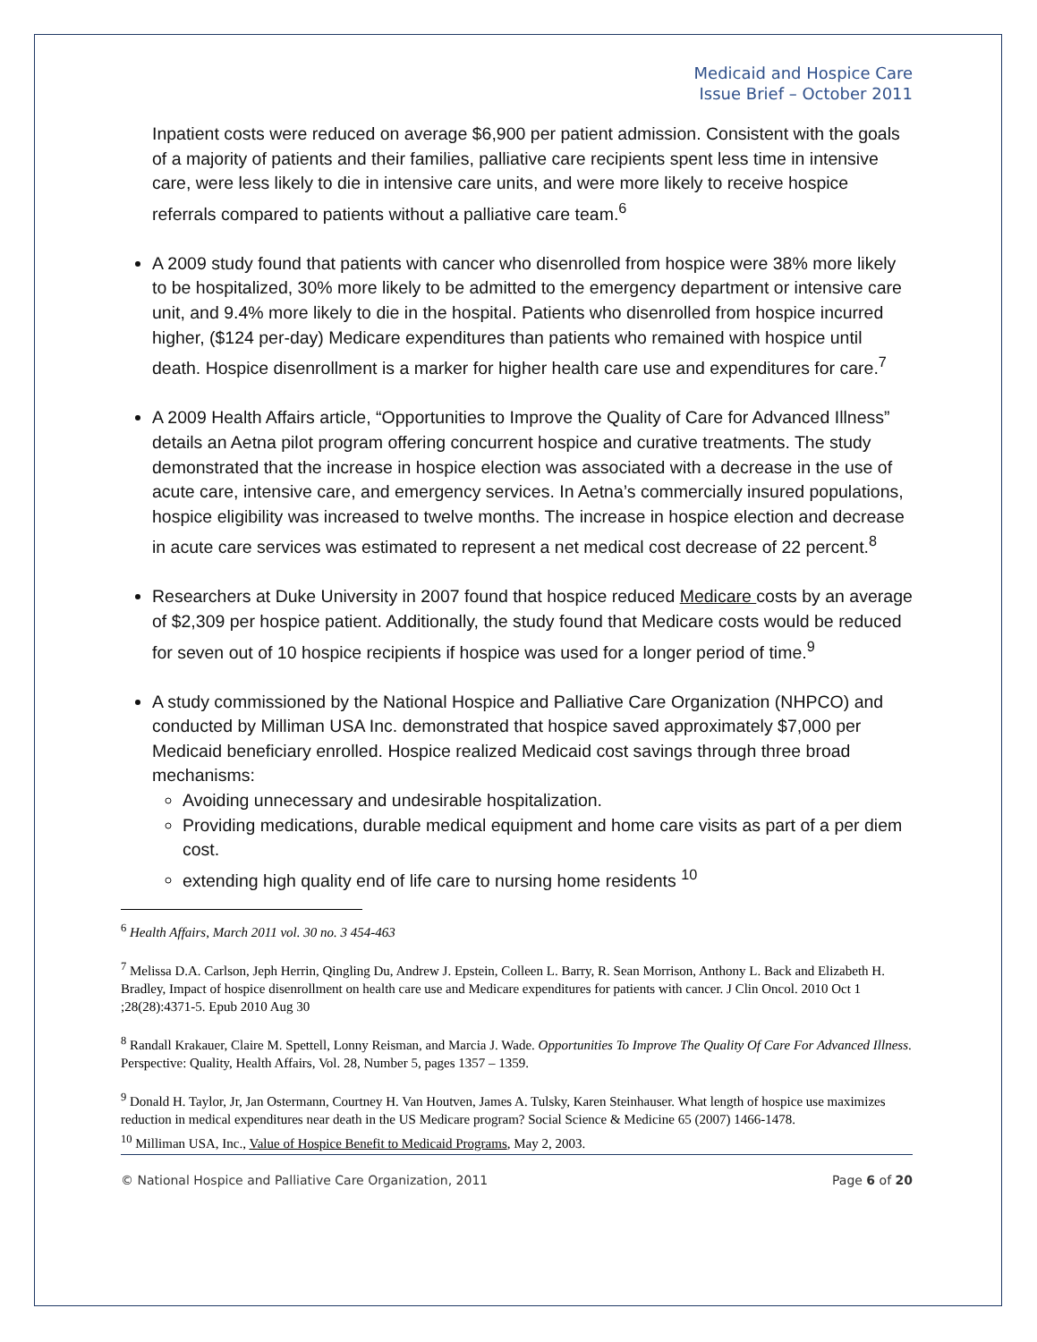Medicaid and Hospice Care
Issue Brief – October 2011
Inpatient costs were reduced on average $6,900 per patient admission. Consistent with the goals of a majority of patients and their families, palliative care recipients spent less time in intensive care, were less likely to die in intensive care units, and were more likely to receive hospice referrals compared to patients without a palliative care team.<sup>6</sup>
A 2009 study found that patients with cancer who disenrolled from hospice were 38% more likely to be hospitalized, 30% more likely to be admitted to the emergency department or intensive care unit, and 9.4% more likely to die in the hospital. Patients who disenrolled from hospice incurred higher, ($124 per-day) Medicare expenditures than patients who remained with hospice until death. Hospice disenrollment is a marker for higher health care use and expenditures for care.<sup>7</sup>
A 2009 Health Affairs article, “Opportunities to Improve the Quality of Care for Advanced Illness” details an Aetna pilot program offering concurrent hospice and curative treatments. The study demonstrated that the increase in hospice election was associated with a decrease in the use of acute care, intensive care, and emergency services. In Aetna’s commercially insured populations, hospice eligibility was increased to twelve months. The increase in hospice election and decrease in acute care services was estimated to represent a net medical cost decrease of 22 percent.<sup>8</sup>
Researchers at Duke University in 2007 found that hospice reduced Medicare costs by an average of $2,309 per hospice patient. Additionally, the study found that Medicare costs would be reduced for seven out of 10 hospice recipients if hospice was used for a longer period of time.<sup>9</sup>
A study commissioned by the National Hospice and Palliative Care Organization (NHPCO) and conducted by Milliman USA Inc. demonstrated that hospice saved approximately $7,000 per Medicaid beneficiary enrolled. Hospice realized Medicaid cost savings through three broad mechanisms:
Avoiding unnecessary and undesirable hospitalization.
Providing medications, durable medical equipment and home care visits as part of a per diem cost.
extending high quality end of life care to nursing home residents <sup>10</sup>
<sup>6</sup> Health Affairs, March 2011 vol. 30 no. 3 454-463
<sup>7</sup> Melissa D.A. Carlson, Jeph Herrin, Qingling Du, Andrew J. Epstein, Colleen L. Barry, R. Sean Morrison, Anthony L. Back and Elizabeth H. Bradley, Impact of hospice disenrollment on health care use and Medicare expenditures for patients with cancer. J Clin Oncol. 2010 Oct 1 ;28(28):4371-5. Epub 2010 Aug 30
<sup>8</sup> Randall Krakauer, Claire M. Spettell, Lonny Reisman, and Marcia J. Wade. Opportunities To Improve The Quality Of Care For Advanced Illness. Perspective: Quality, Health Affairs, Vol. 28, Number 5, pages 1357 – 1359.
<sup>9</sup> Donald H. Taylor, Jr, Jan Ostermann, Courtney H. Van Houtven, James A. Tulsky, Karen Steinhauser. What length of hospice use maximizes reduction in medical expenditures near death in the US Medicare program? Social Science & Medicine 65 (2007) 1466-1478.
<sup>10</sup> Milliman USA, Inc., Value of Hospice Benefit to Medicaid Programs, May 2, 2003.
© National Hospice and Palliative Care Organization, 2011 Page 6 of 20